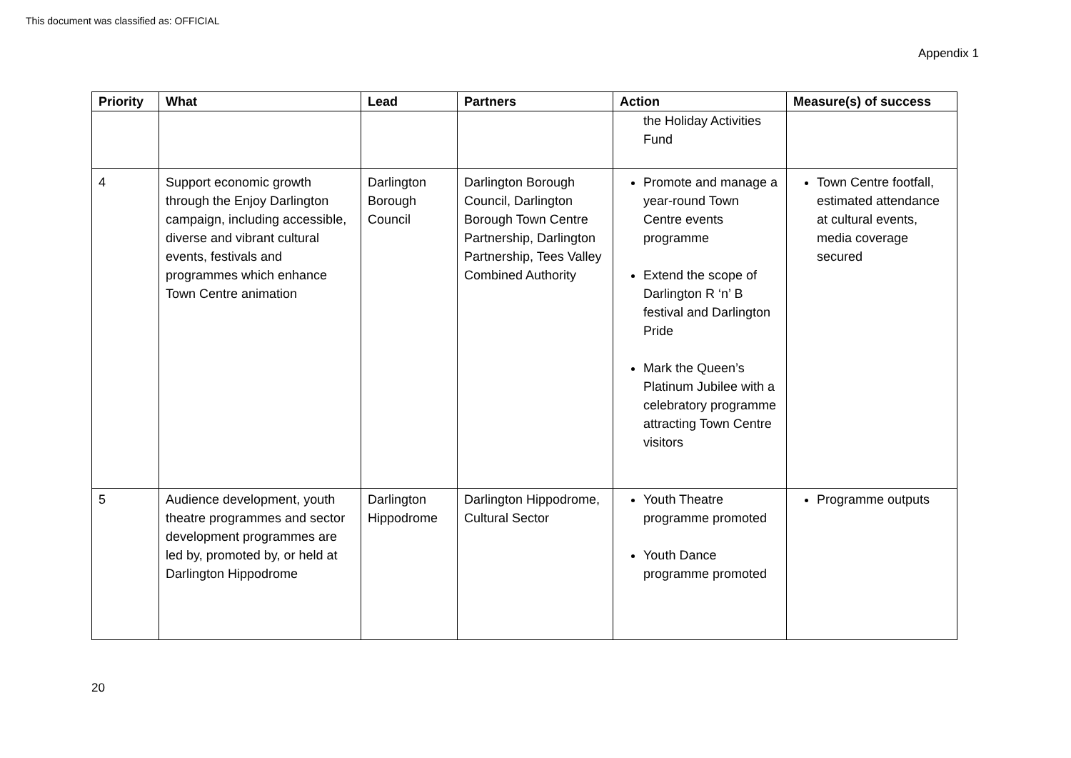This document was classified as: OFFICIAL
Appendix 1
| Priority | What | Lead | Partners | Action | Measure(s) of success |
| --- | --- | --- | --- | --- | --- |
| | | | | the Holiday Activities Fund | |
| 4 | Support economic growth through the Enjoy Darlington campaign, including accessible, diverse and vibrant cultural events, festivals and programmes which enhance Town Centre animation | Darlington Borough Council | Darlington Borough Council, Darlington Borough Town Centre Partnership, Darlington Partnership, Tees Valley Combined Authority | Promote and manage a year-round Town Centre events programme Extend the scope of Darlington R ‘n’ B festival and Darlington Pride Mark the Queen’s Platinum Jubilee with a celebratory programme attracting Town Centre visitors | Town Centre footfall, estimated attendance at cultural events, media coverage secured |
| 5 | Audience development, youth theatre programmes and sector development programmes are led by, promoted by, or held at Darlington Hippodrome | Darlington Hippodrome | Darlington Hippodrome, Cultural Sector | Youth Theatre programme promoted Youth Dance programme promoted | Programme outputs |
20